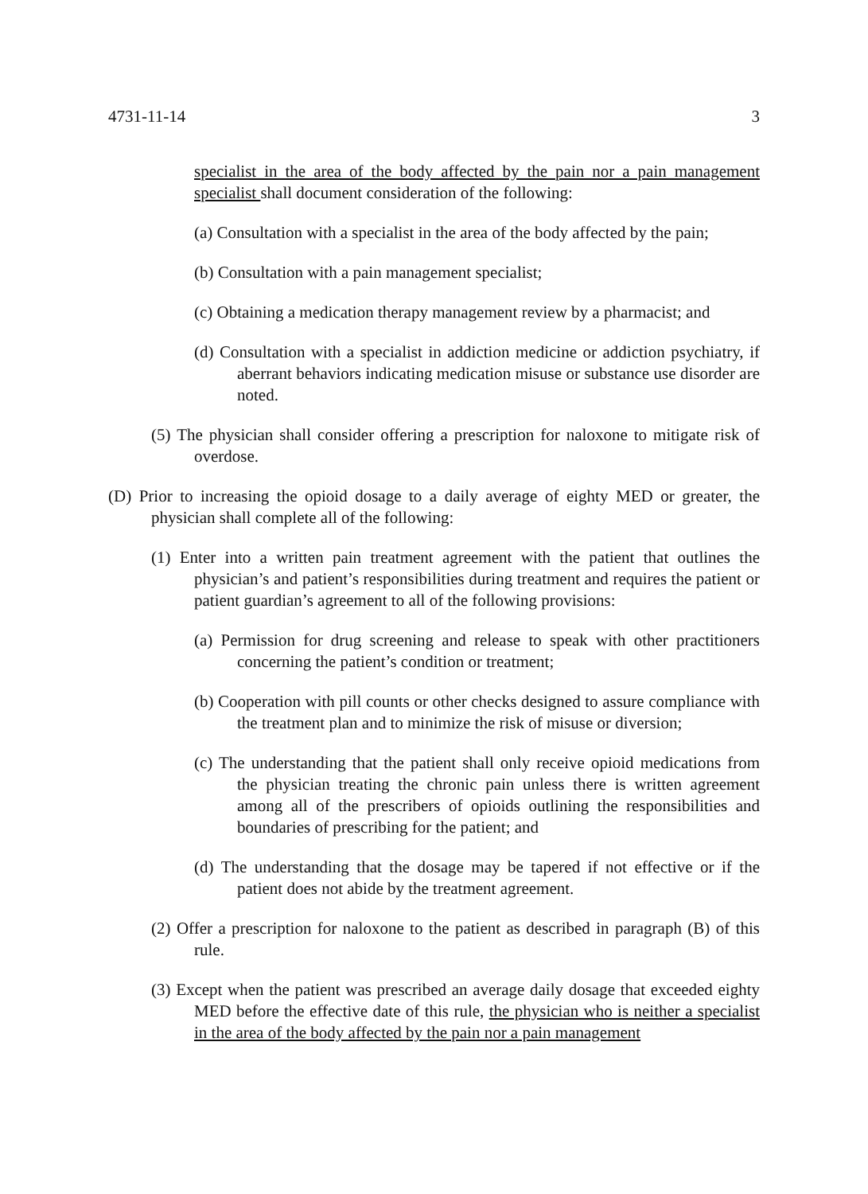4731-11-14 3
specialist in the area of the body affected by the pain nor a pain management specialist shall document consideration of the following:
(a) Consultation with a specialist in the area of the body affected by the pain;
(b) Consultation with a pain management specialist;
(c) Obtaining a medication therapy management review by a pharmacist; and
(d) Consultation with a specialist in addiction medicine or addiction psychiatry, if aberrant behaviors indicating medication misuse or substance use disorder are noted.
(5) The physician shall consider offering a prescription for naloxone to mitigate risk of overdose.
(D) Prior to increasing the opioid dosage to a daily average of eighty MED or greater, the physician shall complete all of the following:
(1) Enter into a written pain treatment agreement with the patient that outlines the physician’s and patient’s responsibilities during treatment and requires the patient or patient guardian’s agreement to all of the following provisions:
(a) Permission for drug screening and release to speak with other practitioners concerning the patient’s condition or treatment;
(b) Cooperation with pill counts or other checks designed to assure compliance with the treatment plan and to minimize the risk of misuse or diversion;
(c) The understanding that the patient shall only receive opioid medications from the physician treating the chronic pain unless there is written agreement among all of the prescribers of opioids outlining the responsibilities and boundaries of prescribing for the patient; and
(d) The understanding that the dosage may be tapered if not effective or if the patient does not abide by the treatment agreement.
(2) Offer a prescription for naloxone to the patient as described in paragraph (B) of this rule.
(3) Except when the patient was prescribed an average daily dosage that exceeded eighty MED before the effective date of this rule, the physician who is neither a specialist in the area of the body affected by the pain nor a pain management